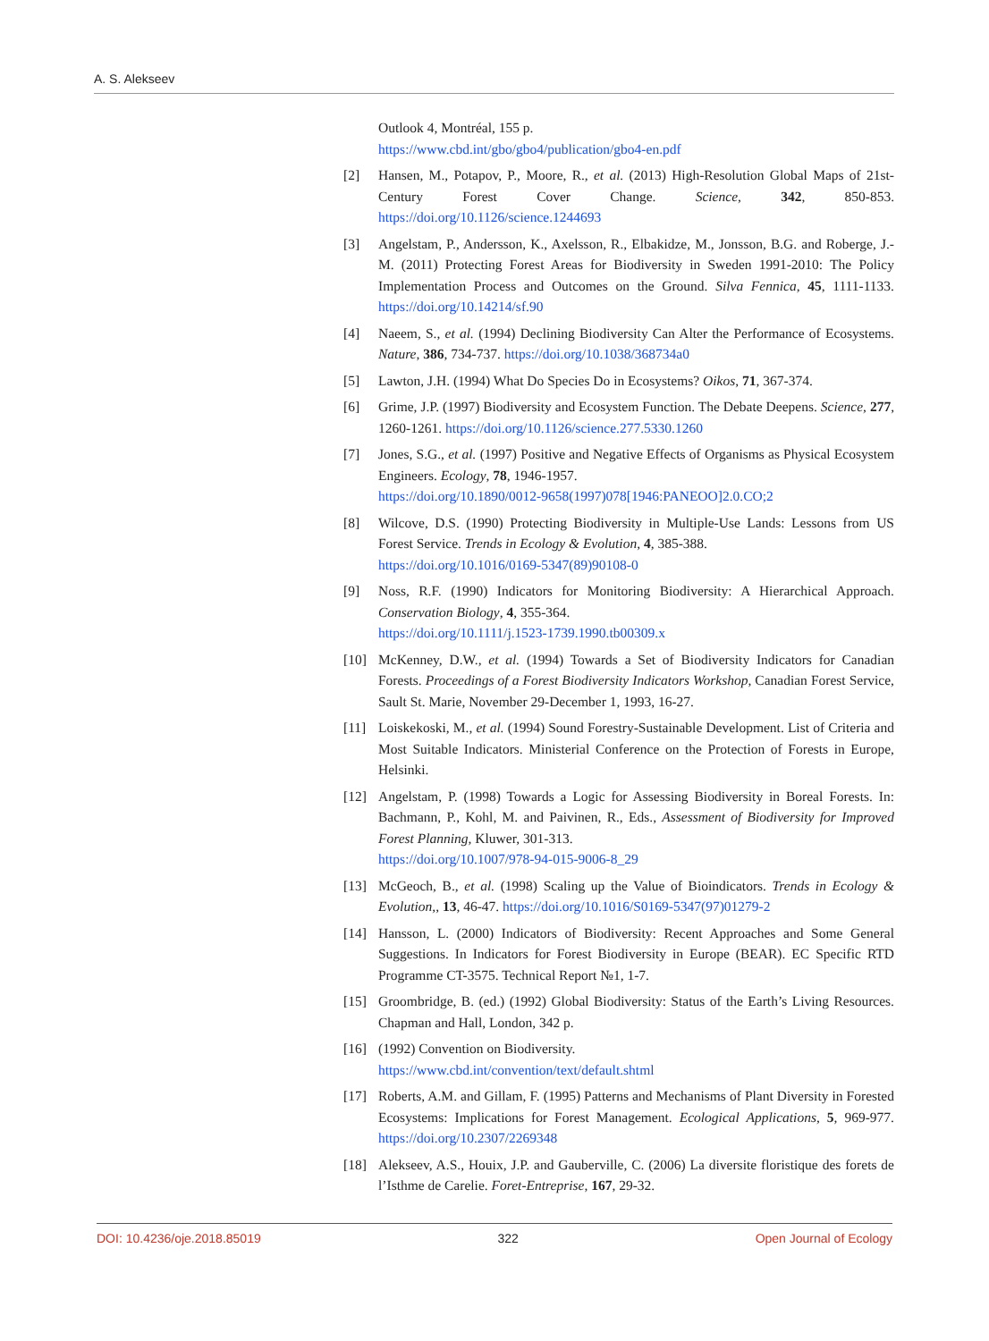A. S. Alekseev
Outlook 4, Montréal, 155 p.
https://www.cbd.int/gbo/gbo4/publication/gbo4-en.pdf
[2] Hansen, M., Potapov, P., Moore, R., et al. (2013) High-Resolution Global Maps of 21st-Century Forest Cover Change. Science, 342, 850-853. https://doi.org/10.1126/science.1244693
[3] Angelstam, P., Andersson, K., Axelsson, R., Elbakidze, M., Jonsson, B.G. and Roberge, J.-M. (2011) Protecting Forest Areas for Biodiversity in Sweden 1991-2010: The Policy Implementation Process and Outcomes on the Ground. Silva Fennica, 45, 1111-1133. https://doi.org/10.14214/sf.90
[4] Naeem, S., et al. (1994) Declining Biodiversity Can Alter the Performance of Ecosystems. Nature, 386, 734-737. https://doi.org/10.1038/368734a0
[5] Lawton, J.H. (1994) What Do Species Do in Ecosystems? Oikos, 71, 367-374.
[6] Grime, J.P. (1997) Biodiversity and Ecosystem Function. The Debate Deepens. Science, 277, 1260-1261. https://doi.org/10.1126/science.277.5330.1260
[7] Jones, S.G., et al. (1997) Positive and Negative Effects of Organisms as Physical Ecosystem Engineers. Ecology, 78, 1946-1957.
https://doi.org/10.1890/0012-9658(1997)078[1946:PANEOO]2.0.CO;2
[8] Wilcove, D.S. (1990) Protecting Biodiversity in Multiple-Use Lands: Lessons from US Forest Service. Trends in Ecology & Evolution, 4, 385-388.
https://doi.org/10.1016/0169-5347(89)90108-0
[9] Noss, R.F. (1990) Indicators for Monitoring Biodiversity: A Hierarchical Approach. Conservation Biology, 4, 355-364.
https://doi.org/10.1111/j.1523-1739.1990.tb00309.x
[10] McKenney, D.W., et al. (1994) Towards a Set of Biodiversity Indicators for Canadian Forests. Proceedings of a Forest Biodiversity Indicators Workshop, Canadian Forest Service, Sault St. Marie, November 29-December 1, 1993, 16-27.
[11] Loiskekoski, M., et al. (1994) Sound Forestry-Sustainable Development. List of Criteria and Most Suitable Indicators. Ministerial Conference on the Protection of Forests in Europe, Helsinki.
[12] Angelstam, P. (1998) Towards a Logic for Assessing Biodiversity in Boreal Forests. In: Bachmann, P., Kohl, M. and Paivinen, R., Eds., Assessment of Biodiversity for Improved Forest Planning, Kluwer, 301-313.
https://doi.org/10.1007/978-94-015-9006-8_29
[13] McGeoch, B., et al. (1998) Scaling up the Value of Bioindicators. Trends in Ecology & Evolution,, 13, 46-47. https://doi.org/10.1016/S0169-5347(97)01279-2
[14] Hansson, L. (2000) Indicators of Biodiversity: Recent Approaches and Some General Suggestions. In Indicators for Forest Biodiversity in Europe (BEAR). EC Specific RTD Programme CT-3575. Technical Report №1, 1-7.
[15] Groombridge, B. (ed.) (1992) Global Biodiversity: Status of the Earth’s Living Resources. Chapman and Hall, London, 342 p.
[16] (1992) Convention on Biodiversity.
https://www.cbd.int/convention/text/default.shtml
[17] Roberts, A.M. and Gillam, F. (1995) Patterns and Mechanisms of Plant Diversity in Forested Ecosystems: Implications for Forest Management. Ecological Applications, 5, 969-977. https://doi.org/10.2307/2269348
[18] Alekseev, A.S., Houix, J.P. and Gauberville, C. (2006) La diversite floristique des forets de l’Isthme de Carelie. Foret-Entreprise, 167, 29-32.
DOI: 10.4236/oje.2018.85019 322 Open Journal of Ecology